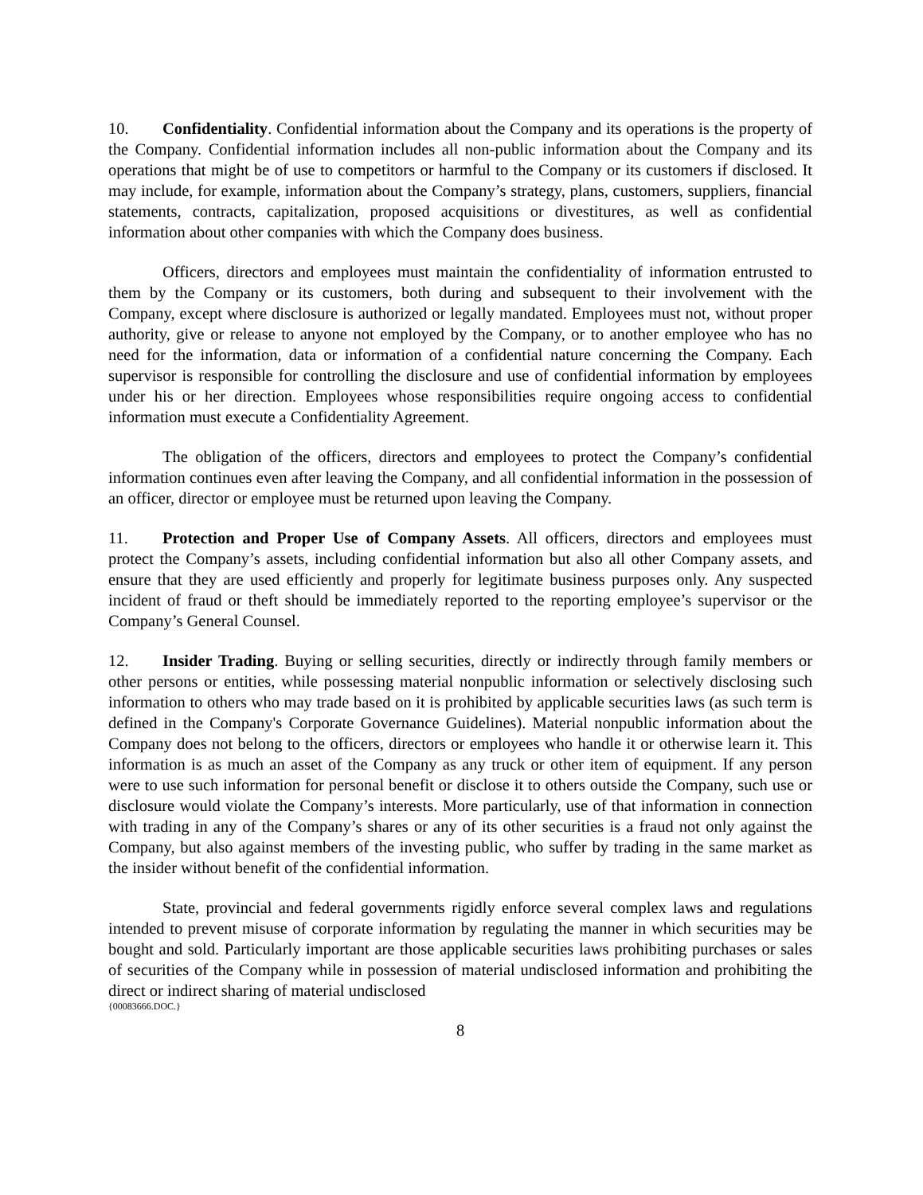10. Confidentiality. Confidential information about the Company and its operations is the property of the Company. Confidential information includes all non-public information about the Company and its operations that might be of use to competitors or harmful to the Company or its customers if disclosed. It may include, for example, information about the Company’s strategy, plans, customers, suppliers, financial statements, contracts, capitalization, proposed acquisitions or divestitures, as well as confidential information about other companies with which the Company does business.
Officers, directors and employees must maintain the confidentiality of information entrusted to them by the Company or its customers, both during and subsequent to their involvement with the Company, except where disclosure is authorized or legally mandated. Employees must not, without proper authority, give or release to anyone not employed by the Company, or to another employee who has no need for the information, data or information of a confidential nature concerning the Company. Each supervisor is responsible for controlling the disclosure and use of confidential information by employees under his or her direction. Employees whose responsibilities require ongoing access to confidential information must execute a Confidentiality Agreement.
The obligation of the officers, directors and employees to protect the Company’s confidential information continues even after leaving the Company, and all confidential information in the possession of an officer, director or employee must be returned upon leaving the Company.
11. Protection and Proper Use of Company Assets. All officers, directors and employees must protect the Company’s assets, including confidential information but also all other Company assets, and ensure that they are used efficiently and properly for legitimate business purposes only. Any suspected incident of fraud or theft should be immediately reported to the reporting employee’s supervisor or the Company’s General Counsel.
12. Insider Trading. Buying or selling securities, directly or indirectly through family members or other persons or entities, while possessing material nonpublic information or selectively disclosing such information to others who may trade based on it is prohibited by applicable securities laws (as such term is defined in the Company's Corporate Governance Guidelines). Material nonpublic information about the Company does not belong to the officers, directors or employees who handle it or otherwise learn it. This information is as much an asset of the Company as any truck or other item of equipment. If any person were to use such information for personal benefit or disclose it to others outside the Company, such use or disclosure would violate the Company’s interests. More particularly, use of that information in connection with trading in any of the Company’s shares or any of its other securities is a fraud not only against the Company, but also against members of the investing public, who suffer by trading in the same market as the insider without benefit of the confidential information.
State, provincial and federal governments rigidly enforce several complex laws and regulations intended to prevent misuse of corporate information by regulating the manner in which securities may be bought and sold. Particularly important are those applicable securities laws prohibiting purchases or sales of securities of the Company while in possession of material undisclosed information and prohibiting the direct or indirect sharing of material undisclosed
{00083666.DOC.}
8